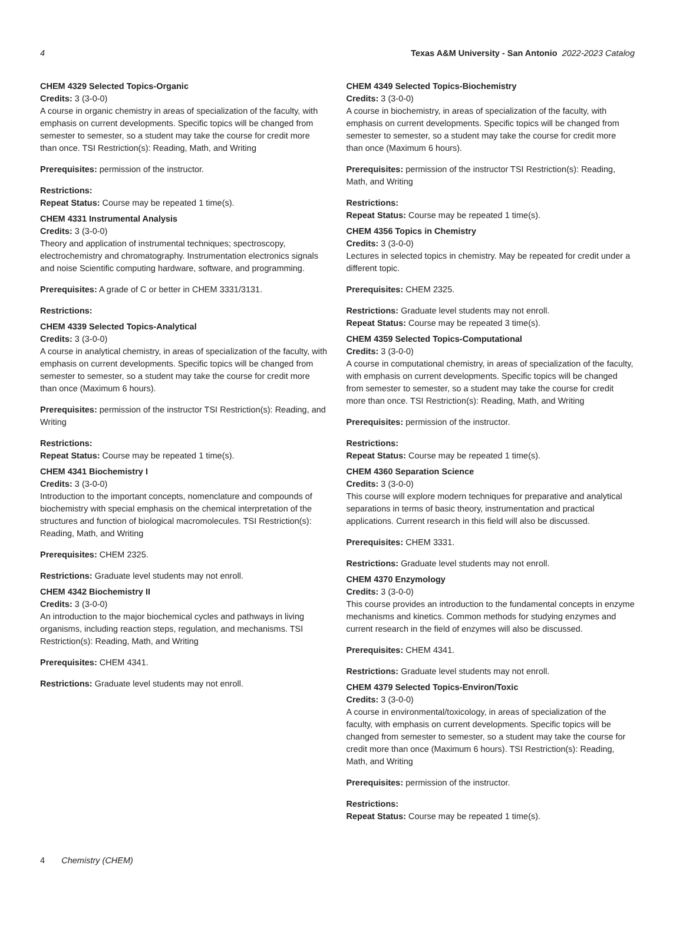4 Texas A&M University - San Antonio 2022-2023 Catalog
CHEM 4329 Selected Topics-Organic
Credits: 3 (3-0-0)
A course in organic chemistry in areas of specialization of the faculty, with emphasis on current developments. Specific topics will be changed from semester to semester, so a student may take the course for credit more than once. TSI Restriction(s): Reading, Math, and Writing
Prerequisites: permission of the instructor.
Restrictions:
Repeat Status: Course may be repeated 1 time(s).
CHEM 4331 Instrumental Analysis
Credits: 3 (3-0-0)
Theory and application of instrumental techniques; spectroscopy, electrochemistry and chromatography. Instrumentation electronics signals and noise Scientific computing hardware, software, and programming.
Prerequisites: A grade of C or better in CHEM 3331/3131.
Restrictions:
CHEM 4339 Selected Topics-Analytical
Credits: 3 (3-0-0)
A course in analytical chemistry, in areas of specialization of the faculty, with emphasis on current developments. Specific topics will be changed from semester to semester, so a student may take the course for credit more than once (Maximum 6 hours).
Prerequisites: permission of the instructor TSI Restriction(s): Reading, and Writing
Restrictions:
Repeat Status: Course may be repeated 1 time(s).
CHEM 4341 Biochemistry I
Credits: 3 (3-0-0)
Introduction to the important concepts, nomenclature and compounds of biochemistry with special emphasis on the chemical interpretation of the structures and function of biological macromolecules. TSI Restriction(s): Reading, Math, and Writing
Prerequisites: CHEM 2325.
Restrictions: Graduate level students may not enroll.
CHEM 4342 Biochemistry II
Credits: 3 (3-0-0)
An introduction to the major biochemical cycles and pathways in living organisms, including reaction steps, regulation, and mechanisms. TSI Restriction(s): Reading, Math, and Writing
Prerequisites: CHEM 4341.
Restrictions: Graduate level students may not enroll.
CHEM 4349 Selected Topics-Biochemistry
Credits: 3 (3-0-0)
A course in biochemistry, in areas of specialization of the faculty, with emphasis on current developments. Specific topics will be changed from semester to semester, so a student may take the course for credit more than once (Maximum 6 hours).
Prerequisites: permission of the instructor TSI Restriction(s): Reading, Math, and Writing
Restrictions:
Repeat Status: Course may be repeated 1 time(s).
CHEM 4356 Topics in Chemistry
Credits: 3 (3-0-0)
Lectures in selected topics in chemistry. May be repeated for credit under a different topic.
Prerequisites: CHEM 2325.
Restrictions: Graduate level students may not enroll.
Repeat Status: Course may be repeated 3 time(s).
CHEM 4359 Selected Topics-Computational
Credits: 3 (3-0-0)
A course in computational chemistry, in areas of specialization of the faculty, with emphasis on current developments. Specific topics will be changed from semester to semester, so a student may take the course for credit more than once. TSI Restriction(s): Reading, Math, and Writing
Prerequisites: permission of the instructor.
Restrictions:
Repeat Status: Course may be repeated 1 time(s).
CHEM 4360 Separation Science
Credits: 3 (3-0-0)
This course will explore modern techniques for preparative and analytical separations in terms of basic theory, instrumentation and practical applications. Current research in this field will also be discussed.
Prerequisites: CHEM 3331.
Restrictions: Graduate level students may not enroll.
CHEM 4370 Enzymology
Credits: 3 (3-0-0)
This course provides an introduction to the fundamental concepts in enzyme mechanisms and kinetics. Common methods for studying enzymes and current research in the field of enzymes will also be discussed.
Prerequisites: CHEM 4341.
Restrictions: Graduate level students may not enroll.
CHEM 4379 Selected Topics-Environ/Toxic
Credits: 3 (3-0-0)
A course in environmental/toxicology, in areas of specialization of the faculty, with emphasis on current developments. Specific topics will be changed from semester to semester, so a student may take the course for credit more than once (Maximum 6 hours). TSI Restriction(s): Reading, Math, and Writing
Prerequisites: permission of the instructor.
Restrictions:
Repeat Status: Course may be repeated 1 time(s).
4 Chemistry (CHEM)